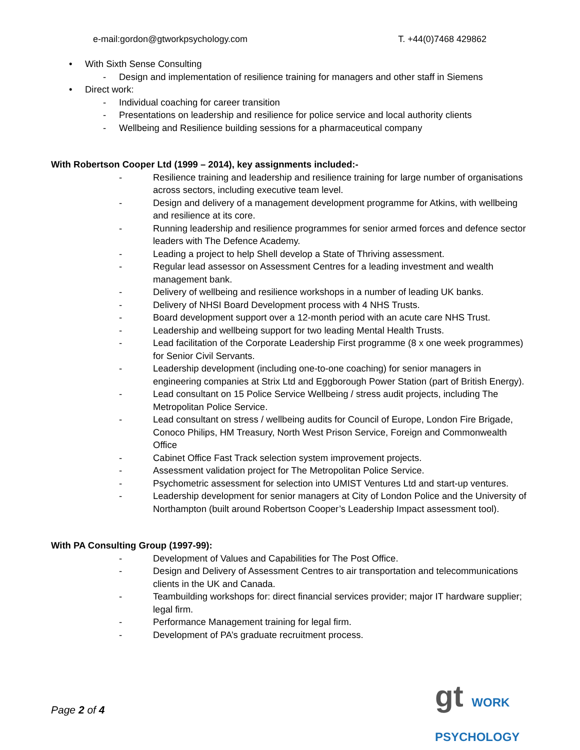e-mail:gordon@gtworkpsychology.com T. +44(0)7468 429862
• With Sixth Sense Consulting
- Design and implementation of resilience training for managers and other staff in Siemens
• Direct work:
- Individual coaching for career transition
- Presentations on leadership and resilience for police service and local authority clients
- Wellbeing and Resilience building sessions for a pharmaceutical company
With Robertson Cooper Ltd (1999 – 2014), key assignments included:-
- Resilience training and leadership and resilience training for large number of organisations across sectors, including executive team level.
- Design and delivery of a management development programme for Atkins, with wellbeing and resilience at its core.
- Running leadership and resilience programmes for senior armed forces and defence sector leaders with The Defence Academy.
- Leading a project to help Shell develop a State of Thriving assessment.
- Regular lead assessor on Assessment Centres for a leading investment and wealth management bank.
- Delivery of wellbeing and resilience workshops in a number of leading UK banks.
- Delivery of NHSI Board Development process with 4 NHS Trusts.
- Board development support over a 12-month period with an acute care NHS Trust.
- Leadership and wellbeing support for two leading Mental Health Trusts.
- Lead facilitation of the Corporate Leadership First programme (8 x one week programmes) for Senior Civil Servants.
- Leadership development (including one-to-one coaching) for senior managers in engineering companies at Strix Ltd and Eggborough Power Station (part of British Energy).
- Lead consultant on 15 Police Service Wellbeing / stress audit projects, including The Metropolitan Police Service.
- Lead consultant on stress / wellbeing audits for Council of Europe, London Fire Brigade, Conoco Philips, HM Treasury, North West Prison Service, Foreign and Commonwealth Office
- Cabinet Office Fast Track selection system improvement projects.
- Assessment validation project for The Metropolitan Police Service.
- Psychometric assessment for selection into UMIST Ventures Ltd and start-up ventures.
- Leadership development for senior managers at City of London Police and the University of Northampton (built around Robertson Cooper’s Leadership Impact assessment tool).
With PA Consulting Group (1997-99):
- Development of Values and Capabilities for The Post Office.
- Design and Delivery of Assessment Centres to air transportation and telecommunications clients in the UK and Canada.
- Teambuilding workshops for: direct financial services provider; major IT hardware supplier; legal firm.
- Performance Management training for legal firm.
- Development of PA’s graduate recruitment process.
gt WORK PSYCHOLOGY
Page 2 of 4